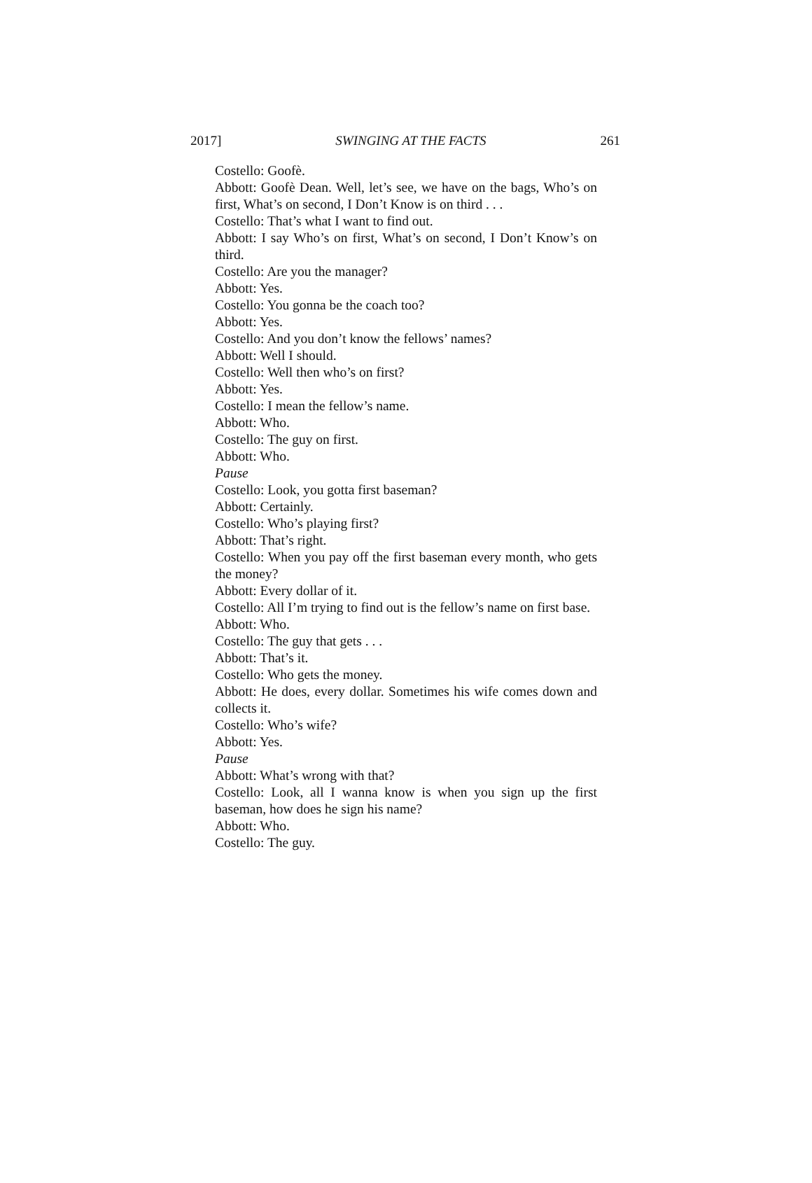2017] SWINGING AT THE FACTS 261
Costello: Goofè.
Abbott: Goofè Dean. Well, let’s see, we have on the bags, Who’s on first, What’s on second, I Don’t Know is on third . . .
Costello: That’s what I want to find out.
Abbott: I say Who’s on first, What’s on second, I Don’t Know’s on third.
Costello: Are you the manager?
Abbott: Yes.
Costello: You gonna be the coach too?
Abbott: Yes.
Costello: And you don’t know the fellows’ names?
Abbott: Well I should.
Costello: Well then who’s on first?
Abbott: Yes.
Costello: I mean the fellow’s name.
Abbott: Who.
Costello: The guy on first.
Abbott: Who.
Pause
Costello: Look, you gotta first baseman?
Abbott: Certainly.
Costello: Who’s playing first?
Abbott: That’s right.
Costello: When you pay off the first baseman every month, who gets the money?
Abbott: Every dollar of it.
Costello: All I’m trying to find out is the fellow’s name on first base.
Abbott: Who.
Costello: The guy that gets . . .
Abbott: That’s it.
Costello: Who gets the money.
Abbott: He does, every dollar. Sometimes his wife comes down and collects it.
Costello: Who’s wife?
Abbott: Yes.
Pause
Abbott: What’s wrong with that?
Costello: Look, all I wanna know is when you sign up the first baseman, how does he sign his name?
Abbott: Who.
Costello: The guy.